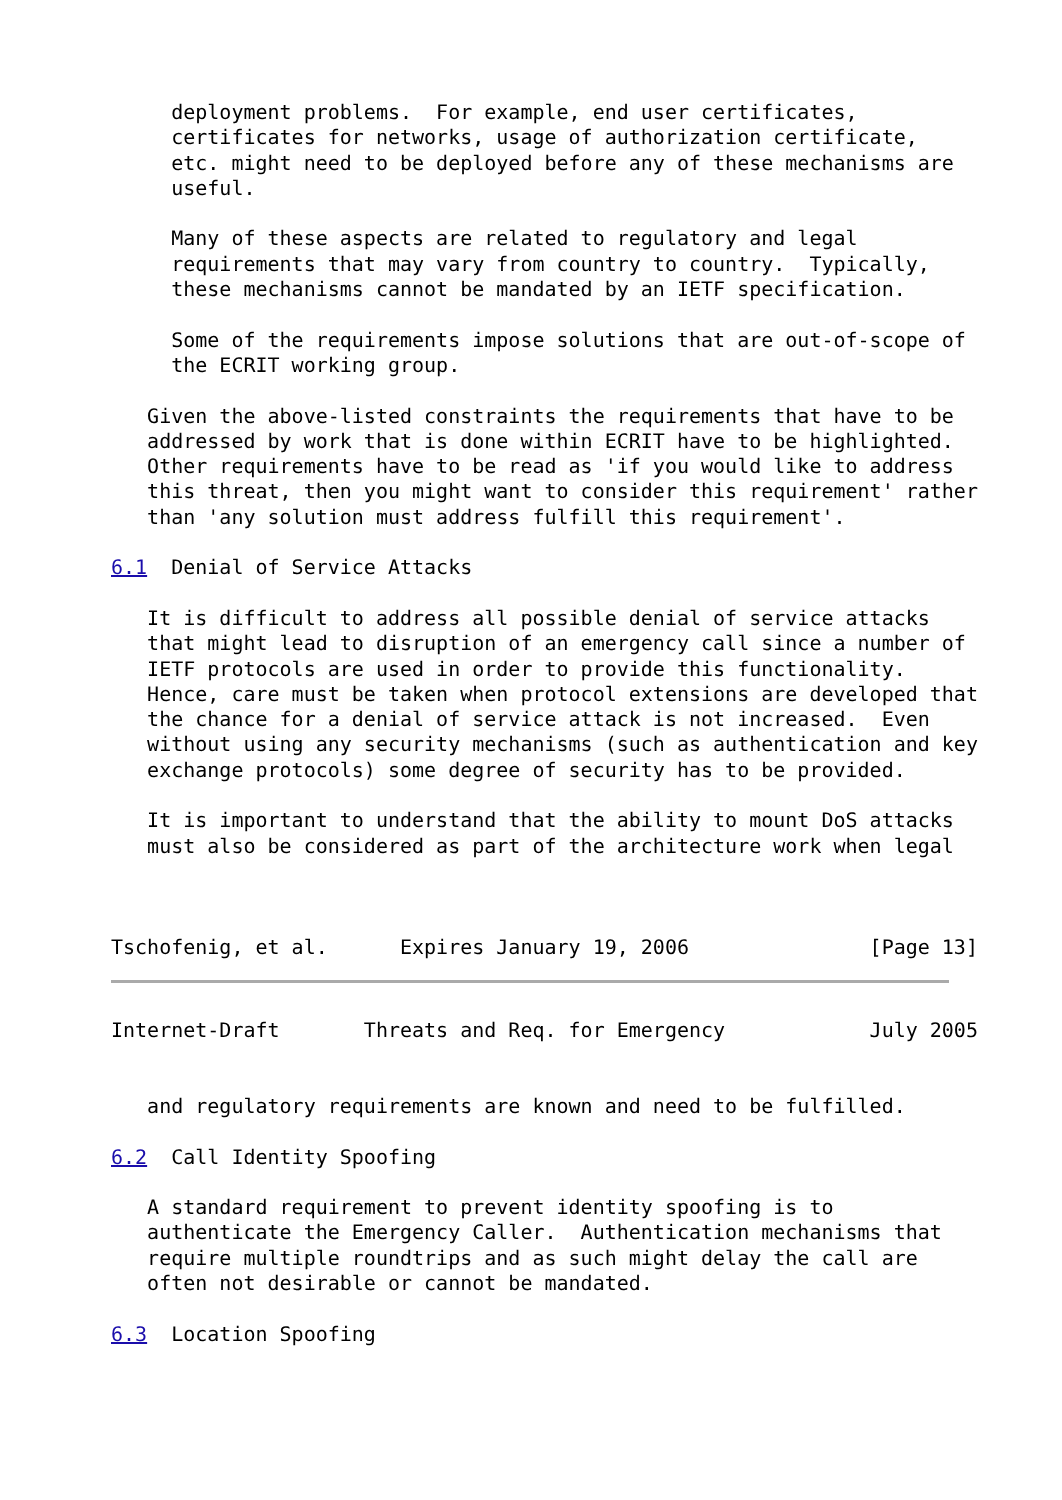deployment problems.  For example, end user certificates,
     certificates for networks, usage of authorization certificate,
     etc. might need to be deployed before any of these mechanisms are
     useful.

     Many of these aspects are related to regulatory and legal
     requirements that may vary from country to country.  Typically,
     these mechanisms cannot be mandated by an IETF specification.

     Some of the requirements impose solutions that are out-of-scope of
     the ECRIT working group.

   Given the above-listed constraints the requirements that have to be
   addressed by work that is done within ECRIT have to be highlighted.
   Other requirements have to be read as 'if you would like to address
   this threat, then you might want to consider this requirement' rather
   than 'any solution must address fulfill this requirement'.

6.1  Denial of Service Attacks

   It is difficult to address all possible denial of service attacks
   that might lead to disruption of an emergency call since a number of
   IETF protocols are used in order to provide this functionality.
   Hence, care must be taken when protocol extensions are developed that
   the chance for a denial of service attack is not increased.  Even
   without using any security mechanisms (such as authentication and key
   exchange protocols) some degree of security has to be provided.

   It is important to understand that the ability to mount DoS attacks
   must also be considered as part of the architecture work when legal



Tschofenig, et al.      Expires January 19, 2006               [Page 13]
Internet-Draft       Threats and Req. for Emergency            July 2005


   and regulatory requirements are known and need to be fulfilled.

6.2  Call Identity Spoofing

   A standard requirement to prevent identity spoofing is to
   authenticate the Emergency Caller.  Authentication mechanisms that
   require multiple roundtrips and as such might delay the call are
   often not desirable or cannot be mandated.

6.3  Location Spoofing